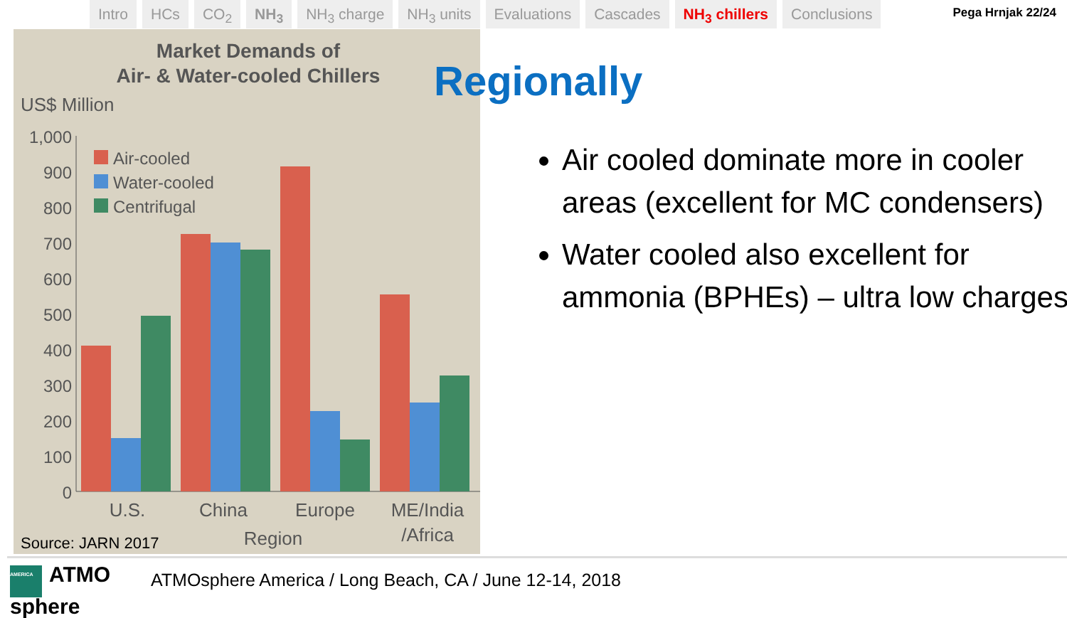Intro HCs CO<sub>2</sub> NH<sub>3</sub> NH<sub>3</sub> charge NH<sub>3</sub> units Evaluations Cascades NH<sub>3</sub> chillers Conclusions
Pega Hrnjak 22/24
Market Demands of
Air- & Water-cooled Chillers
US$ Million
1,000
900
800
700
600
500
400
300
200
100
0
Air-cooled
Water-cooled
Centrifugal
U.S.
China
Europe
ME/India
/Africa
Region
Source: JARN 2017
Regionally
Air cooled dominate more in cooler areas (excellent for MC condensers)
Water cooled also excellent for ammonia (BPHEs) – ultra low charges
AMERICA ATMO
sphere
ATMOsphere America / Long Beach, CA / June 12-14, 2018